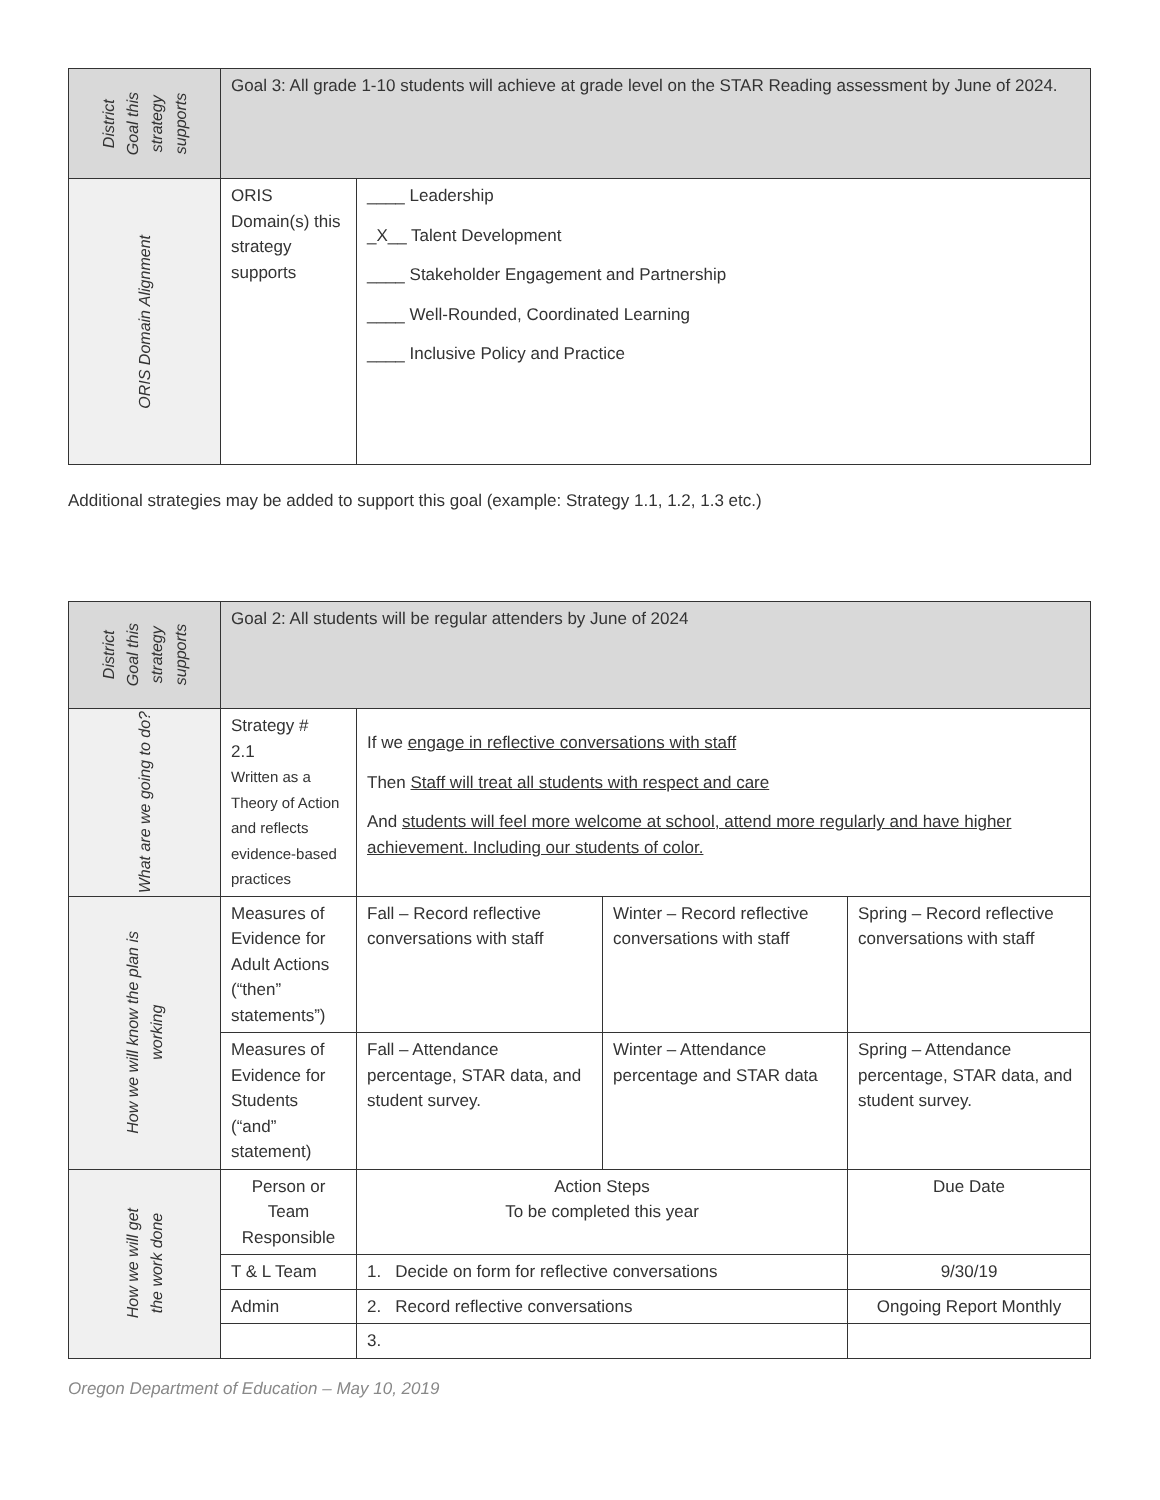| District Goal this strategy supports | Goal 3: All grade 1-10 students will achieve at grade level on the STAR Reading assessment by June of 2024. | |
| ORIS Domain Alignment | ORIS Domain(s) this strategy supports | ____ Leadership _X__ Talent Development ____ Stakeholder Engagement and Partnership ____ Well-Rounded, Coordinated Learning ____ Inclusive Policy and Practice |
Additional strategies may be added to support this goal (example: Strategy 1.1, 1.2, 1.3 etc.)
| District Goal this strategy supports | Goal 2: All students will be regular attenders by June of 2024 | | | |
| What are we going to do? | Strategy # 2.1 Written as a Theory of Action and reflects evidence-based practices | If we engage in reflective conversations with staff Then Staff will treat all students with respect and care And students will feel more welcome at school, attend more regularly and have higher achievement. Including our students of color. | | |
| How we will know the plan is working | Measures of Evidence for Adult Actions (“then” statements”) | Fall – Record reflective conversations with staff | Winter – Record reflective conversations with staff | Spring – Record reflective conversations with staff |
| | Measures of Evidence for Students (“and” statement) | Fall – Attendance percentage, STAR data, and student survey. | Winter – Attendance percentage and STAR data | Spring – Attendance percentage, STAR data, and student survey. |
| How we will get the work done | Person or Team Responsible | Action Steps To be completed this year | | Due Date |
| | T & L Team | 1. Decide on form for reflective conversations | | 9/30/19 |
| | Admin | 2. Record reflective conversations | | Ongoing Report Monthly |
| | | 3. | | |
Oregon Department of Education – May 10, 2019